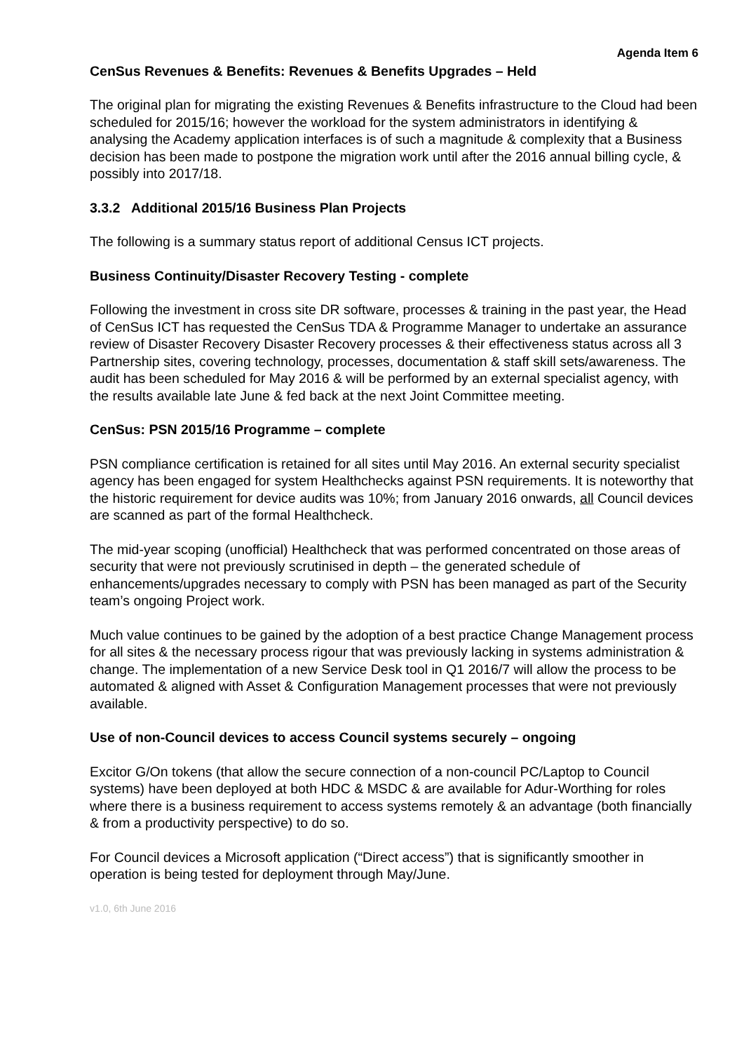Agenda Item 6
CenSus Revenues & Benefits: Revenues & Benefits Upgrades – Held
The original plan for migrating the existing Revenues & Benefits infrastructure to the Cloud had been scheduled for 2015/16; however the workload for the system administrators in identifying & analysing the Academy application interfaces is of such a magnitude & complexity that a Business decision has been made to postpone the migration work until after the 2016 annual billing cycle, & possibly into 2017/18.
3.3.2 Additional 2015/16 Business Plan Projects
The following is a summary status report of additional Census ICT projects.
Business Continuity/Disaster Recovery Testing - complete
Following the investment in cross site DR software, processes & training in the past year, the Head of CenSus ICT has requested the CenSus TDA & Programme Manager to undertake an assurance review of Disaster Recovery Disaster Recovery processes & their effectiveness status across all 3 Partnership sites, covering technology, processes, documentation & staff skill sets/awareness. The audit has been scheduled for May 2016 & will be performed by an external specialist agency, with the results available late June & fed back at the next Joint Committee meeting.
CenSus: PSN 2015/16 Programme – complete
PSN compliance certification is retained for all sites until May 2016. An external security specialist agency has been engaged for system Healthchecks against PSN requirements. It is noteworthy that the historic requirement for device audits was 10%; from January 2016 onwards, all Council devices are scanned as part of the formal Healthcheck.
The mid-year scoping (unofficial) Healthcheck that was performed concentrated on those areas of security that were not previously scrutinised in depth – the generated schedule of enhancements/upgrades necessary to comply with PSN has been managed as part of the Security team’s ongoing Project work.
Much value continues to be gained by the adoption of a best practice Change Management process for all sites & the necessary process rigour that was previously lacking in systems administration & change. The implementation of a new Service Desk tool in Q1 2016/7 will allow the process to be automated & aligned with Asset & Configuration Management processes that were not previously available.
Use of non-Council devices to access Council systems securely – ongoing
Excitor G/On tokens (that allow the secure connection of a non-council PC/Laptop to Council systems) have been deployed at both HDC & MSDC & are available for Adur-Worthing for roles where there is a business requirement to access systems remotely & an advantage (both financially & from a productivity perspective) to do so.
For Council devices a Microsoft application (“Direct access”) that is significantly smoother in operation is being tested for deployment through May/June.
v1.0, 6th June 2016